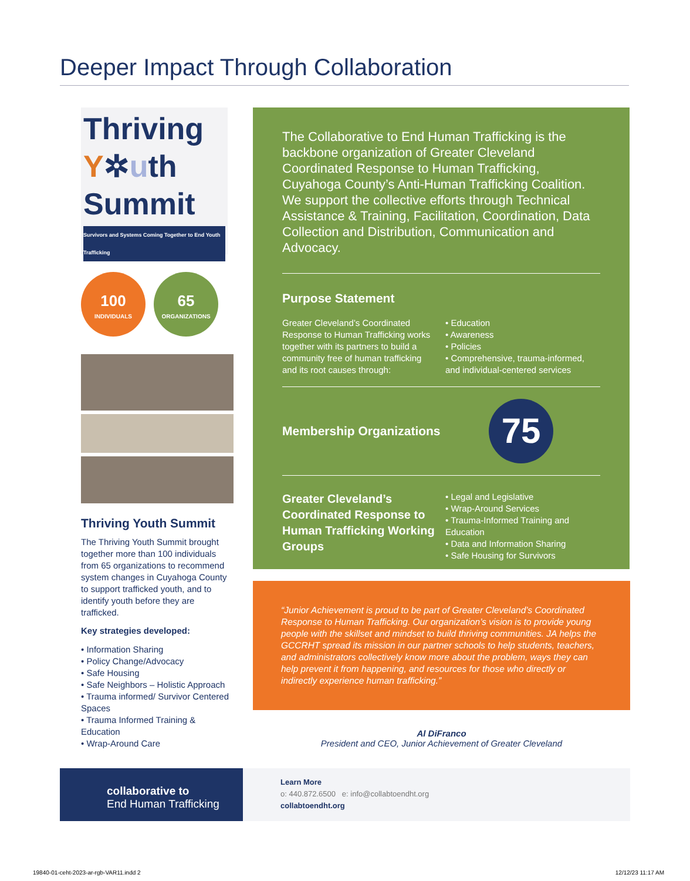Deeper Impact Through Collaboration
Thriving
Y✲uth
Summit
Survivors and Systems Coming Together to End Youth Trafficking
100 INDIVIDUALS
65 ORGANIZATIONS
Thriving Youth Summit
The Thriving Youth Summit brought together more than 100 individuals from 65 organizations to recommend system changes in Cuyahoga County to support trafficked youth, and to identify youth before they are trafficked.
Key strategies developed:
• Information Sharing
• Policy Change/Advocacy
• Safe Housing
• Safe Neighbors – Holistic Approach
• Trauma informed/ Survivor Centered Spaces
• Trauma Informed Training & Education
• Wrap-Around Care
The Collaborative to End Human Trafficking is the backbone organization of Greater Cleveland Coordinated Response to Human Trafficking, Cuyahoga County’s Anti-Human Trafficking Coalition. We support the collective efforts through Technical Assistance & Training, Facilitation, Coordination, Data Collection and Distribution, Communication and Advocacy.
Purpose Statement
Greater Cleveland’s Coordinated Response to Human Trafficking works together with its partners to build a community free of human trafficking and its root causes through:
• Education
• Awareness
• Policies
• Comprehensive, trauma-informed, and individual-centered services
Membership Organizations
75
Greater Cleveland’s Coordinated Response to Human Trafficking Working Groups
• Legal and Legislative
• Wrap-Around Services
• Trauma-Informed Training and Education
• Data and Information Sharing
• Safe Housing for Survivors
“Junior Achievement is proud to be part of Greater Cleveland’s Coordinated Response to Human Trafficking. Our organization’s vision is to provide young people with the skillset and mindset to build thriving communities. JA helps the GCCRHT spread its mission in our partner schools to help students, teachers, and administrators collectively know more about the problem, ways they can help prevent it from happening, and resources for those who directly or indirectly experience human trafficking.”
Al DiFranco
President and CEO, Junior Achievement of Greater Cleveland
collaborative to
End Human Trafficking
Learn More
o: 440.872.6500 e: info@collabtoendht.org
collabtoendht.org
19840-01-ceht-2023-ar-rgb-VAR11.indd 2
12/12/23 11:17 AM